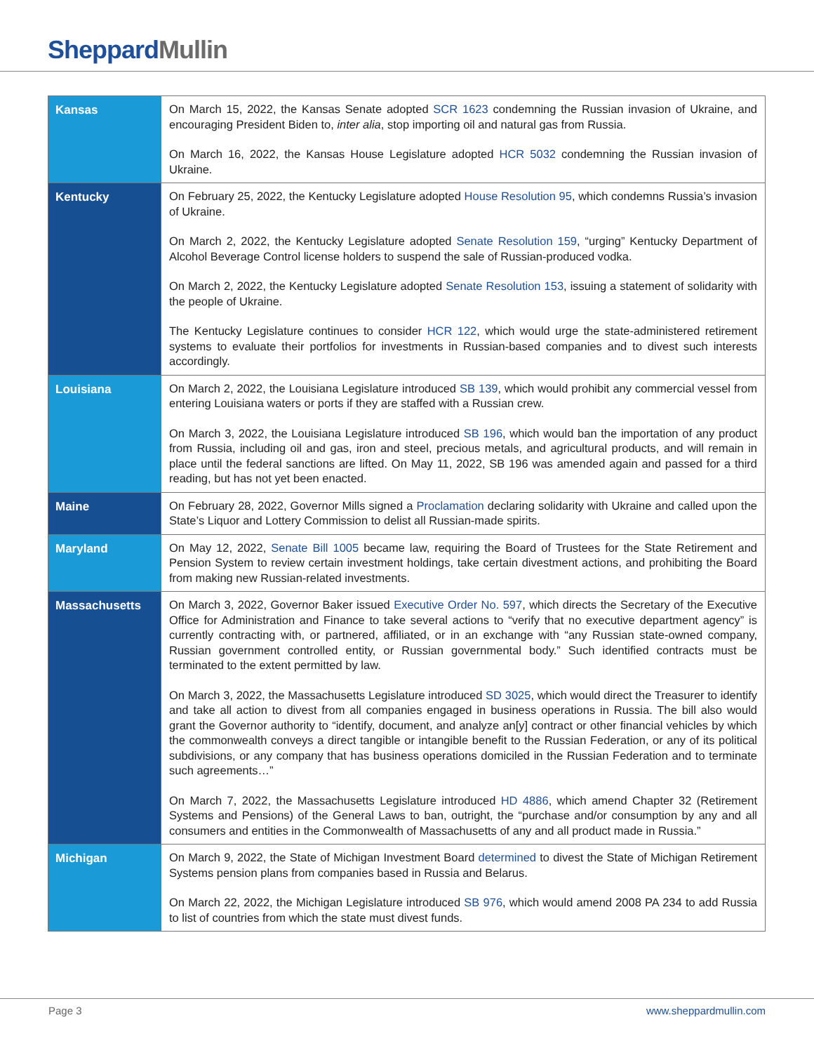Sheppard Mullin
| Kansas | On March 15, 2022, the Kansas Senate adopted SCR 1623 condemning the Russian invasion of Ukraine, and encouraging President Biden to, inter alia , stop importing oil and natural gas from Russia. On March 16, 2022, the Kansas House Legislature adopted HCR 5032 condemning the Russian invasion of Ukraine. |
| Kentucky | On February 25, 2022, the Kentucky Legislature adopted House Resolution 95 , which condemns Russia’s invasion of Ukraine. On March 2, 2022, the Kentucky Legislature adopted Senate Resolution 159 , “urging” Kentucky Department of Alcohol Beverage Control license holders to suspend the sale of Russian-produced vodka. On March 2, 2022, the Kentucky Legislature adopted Senate Resolution 153 , issuing a statement of solidarity with the people of Ukraine. The Kentucky Legislature continues to consider HCR 122 , which would urge the state-administered retirement systems to evaluate their portfolios for investments in Russian-based companies and to divest such interests accordingly. |
| Louisiana | On March 2, 2022, the Louisiana Legislature introduced SB 139 , which would prohibit any commercial vessel from entering Louisiana waters or ports if they are staffed with a Russian crew. On March 3, 2022, the Louisiana Legislature introduced SB 196 , which would ban the importation of any product from Russia, including oil and gas, iron and steel, precious metals, and agricultural products, and will remain in place until the federal sanctions are lifted. On May 11, 2022, SB 196 was amended again and passed for a third reading, but has not yet been enacted. |
| Maine | On February 28, 2022, Governor Mills signed a Proclamation declaring solidarity with Ukraine and called upon the State’s Liquor and Lottery Commission to delist all Russian-made spirits. |
| Maryland | On May 12, 2022, Senate Bill 1005 became law, requiring the Board of Trustees for the State Retirement and Pension System to review certain investment holdings, take certain divestment actions, and prohibiting the Board from making new Russian-related investments. |
| Massachusetts | On March 3, 2022, Governor Baker issued Executive Order No. 597 , which directs the Secretary of the Executive Office for Administration and Finance to take several actions to “verify that no executive department agency” is currently contracting with, or partnered, affiliated, or in an exchange with “any Russian state-owned company, Russian government controlled entity, or Russian governmental body.” Such identified contracts must be terminated to the extent permitted by law. On March 3, 2022, the Massachusetts Legislature introduced SD 3025 , which would direct the Treasurer to identify and take all action to divest from all companies engaged in business operations in Russia. The bill also would grant the Governor authority to “identify, document, and analyze an[y] contract or other financial vehicles by which the commonwealth conveys a direct tangible or intangible benefit to the Russian Federation, or any of its political subdivisions, or any company that has business operations domiciled in the Russian Federation and to terminate such agreements…” On March 7, 2022, the Massachusetts Legislature introduced HD 4886 , which amend Chapter 32 (Retirement Systems and Pensions) of the General Laws to ban, outright, the “purchase and/or consumption by any and all consumers and entities in the Commonwealth of Massachusetts of any and all product made in Russia.” |
| Michigan | On March 9, 2022, the State of Michigan Investment Board determined to divest the State of Michigan Retirement Systems pension plans from companies based in Russia and Belarus. On March 22, 2022, the Michigan Legislature introduced SB 976 , which would amend 2008 PA 234 to add Russia to list of countries from which the state must divest funds. |
Page 3 www.sheppardmullin.com